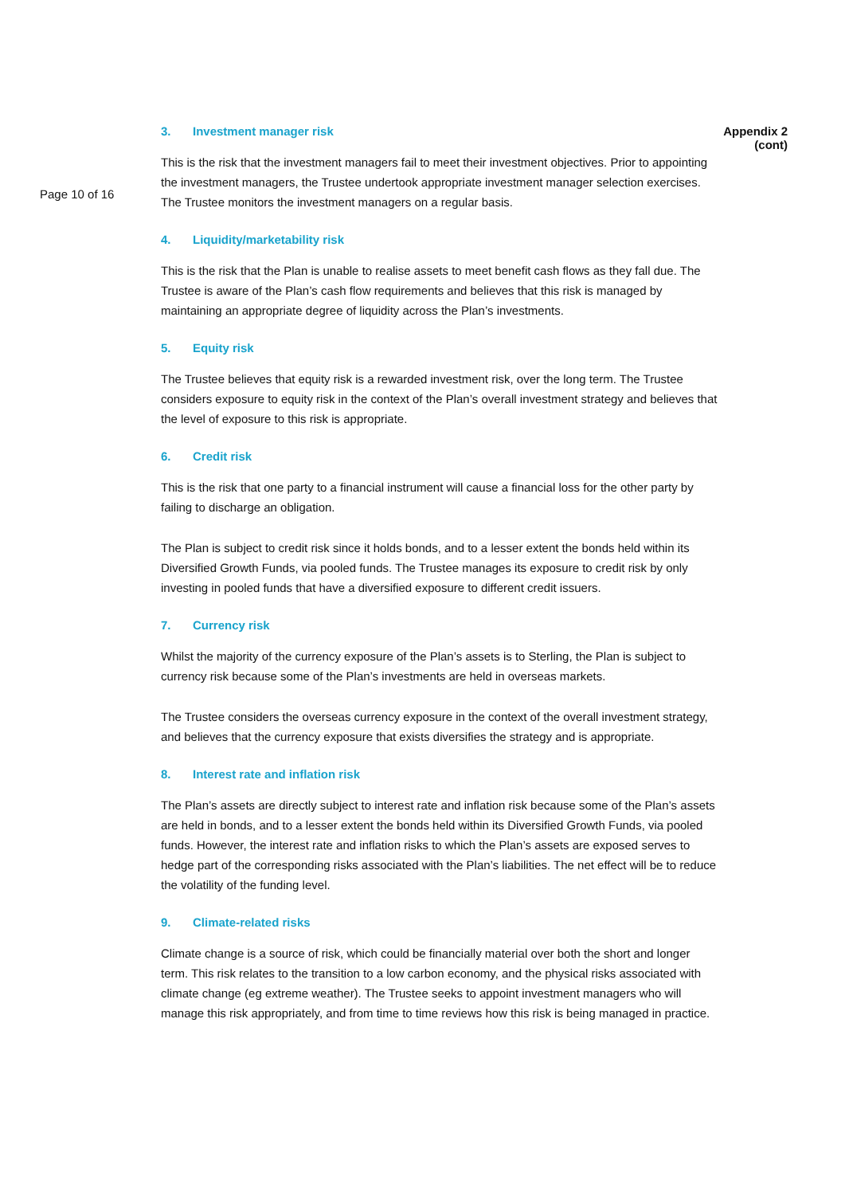3. Investment manager risk Appendix 2 (cont)
Page 10 of 16
This is the risk that the investment managers fail to meet their investment objectives. Prior to appointing the investment managers, the Trustee undertook appropriate investment manager selection exercises. The Trustee monitors the investment managers on a regular basis.
4. Liquidity/marketability risk
This is the risk that the Plan is unable to realise assets to meet benefit cash flows as they fall due. The Trustee is aware of the Plan’s cash flow requirements and believes that this risk is managed by maintaining an appropriate degree of liquidity across the Plan’s investments.
5. Equity risk
The Trustee believes that equity risk is a rewarded investment risk, over the long term. The Trustee considers exposure to equity risk in the context of the Plan’s overall investment strategy and believes that the level of exposure to this risk is appropriate.
6. Credit risk
This is the risk that one party to a financial instrument will cause a financial loss for the other party by failing to discharge an obligation.
The Plan is subject to credit risk since it holds bonds, and to a lesser extent the bonds held within its Diversified Growth Funds, via pooled funds. The Trustee manages its exposure to credit risk by only investing in pooled funds that have a diversified exposure to different credit issuers.
7. Currency risk
Whilst the majority of the currency exposure of the Plan’s assets is to Sterling, the Plan is subject to currency risk because some of the Plan’s investments are held in overseas markets.
The Trustee considers the overseas currency exposure in the context of the overall investment strategy, and believes that the currency exposure that exists diversifies the strategy and is appropriate.
8. Interest rate and inflation risk
The Plan’s assets are directly subject to interest rate and inflation risk because some of the Plan’s assets are held in bonds, and to a lesser extent the bonds held within its Diversified Growth Funds, via pooled funds. However, the interest rate and inflation risks to which the Plan’s assets are exposed serves to hedge part of the corresponding risks associated with the Plan’s liabilities. The net effect will be to reduce the volatility of the funding level.
9. Climate-related risks
Climate change is a source of risk, which could be financially material over both the short and longer term. This risk relates to the transition to a low carbon economy, and the physical risks associated with climate change (eg extreme weather). The Trustee seeks to appoint investment managers who will manage this risk appropriately, and from time to time reviews how this risk is being managed in practice.